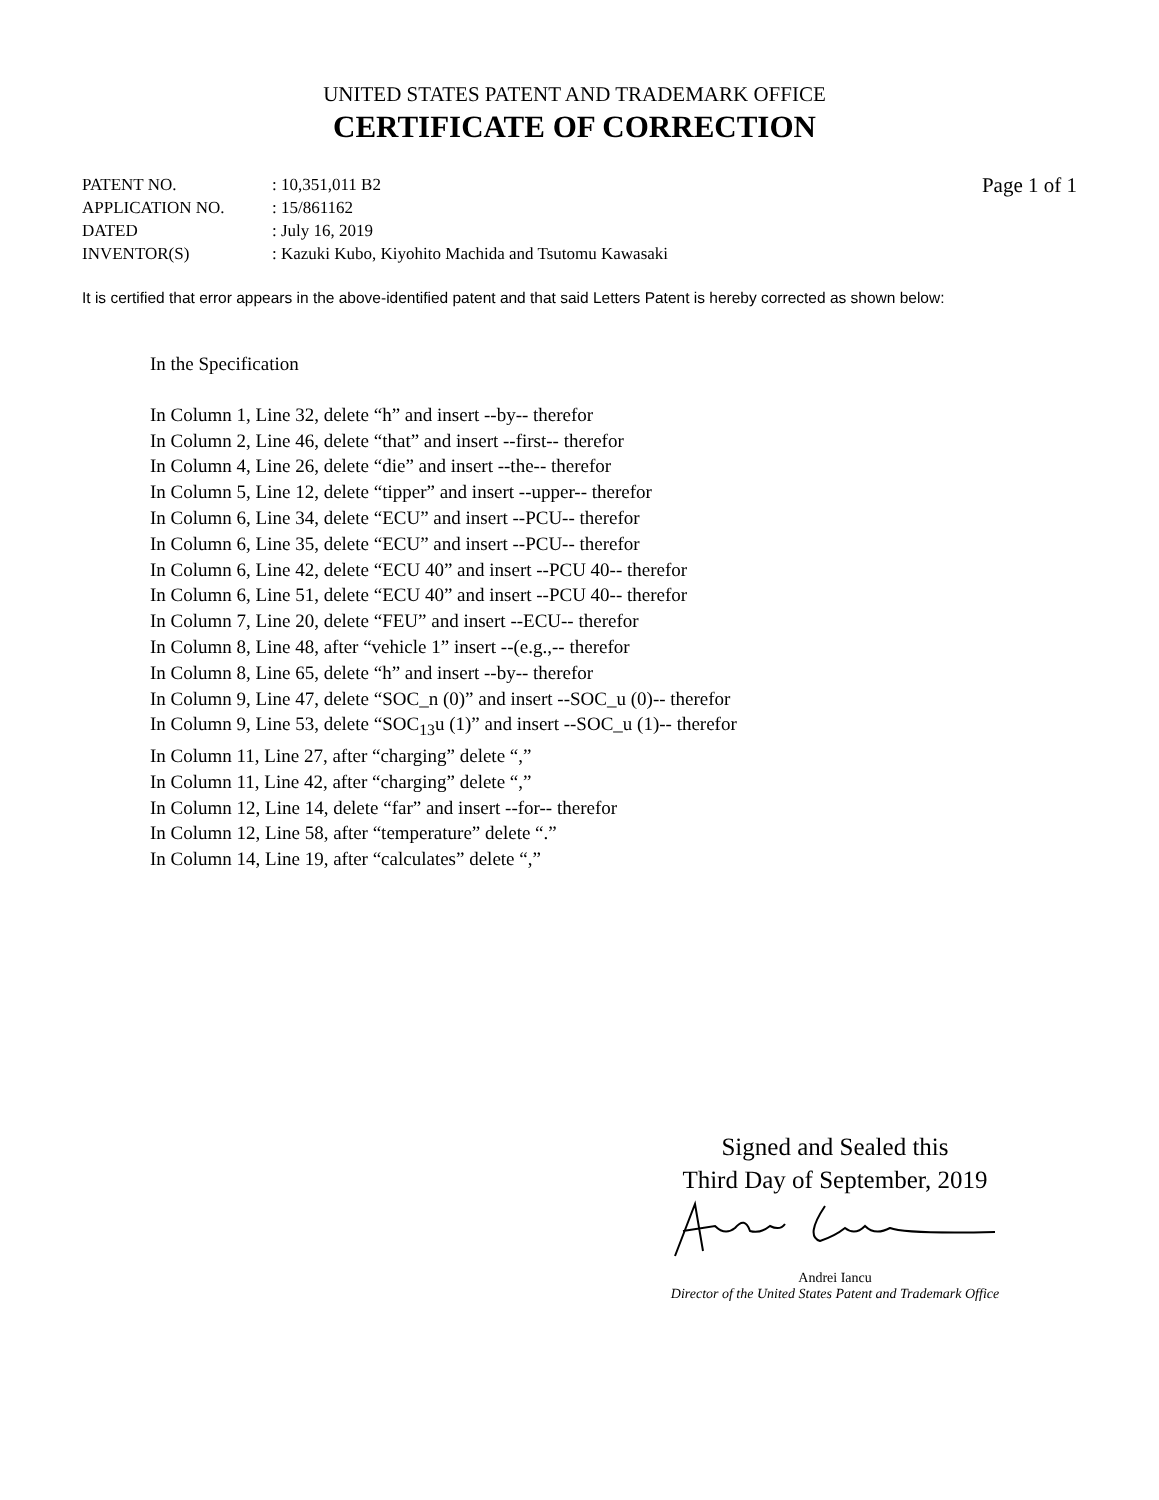UNITED STATES PATENT AND TRADEMARK OFFICE
CERTIFICATE OF CORRECTION
| PATENT NO. | : 10,351,011 B2 |
| APPLICATION NO. | : 15/861162 |
| DATED | : July 16, 2019 |
| INVENTOR(S) | : Kazuki Kubo, Kiyohito Machida and Tsutomu Kawasaki |
Page 1 of 1
It is certified that error appears in the above-identified patent and that said Letters Patent is hereby corrected as shown below:
In the Specification
In Column 1, Line 32, delete “h” and insert --by-- therefor
In Column 2, Line 46, delete “that” and insert --first-- therefor
In Column 4, Line 26, delete “die” and insert --the-- therefor
In Column 5, Line 12, delete “tipper” and insert --upper-- therefor
In Column 6, Line 34, delete “ECU” and insert --PCU-- therefor
In Column 6, Line 35, delete “ECU” and insert --PCU-- therefor
In Column 6, Line 42, delete “ECU 40” and insert --PCU 40-- therefor
In Column 6, Line 51, delete “ECU 40” and insert --PCU 40-- therefor
In Column 7, Line 20, delete “FEU” and insert --ECU-- therefor
In Column 8, Line 48, after “vehicle 1” insert --(e.g.,-- therefor
In Column 8, Line 65, delete “h” and insert --by-- therefor
In Column 9, Line 47, delete “SOC_n (0)” and insert --SOC_u (0)-- therefor
In Column 9, Line 53, delete “SOC<sub>13</sub>u (1)” and insert --SOC_u (1)-- therefor
In Column 11, Line 27, after “charging” delete “,”
In Column 11, Line 42, after “charging” delete “,”
In Column 12, Line 14, delete “far” and insert --for-- therefor
In Column 12, Line 58, after “temperature” delete “.”
In Column 14, Line 19, after “calculates” delete “,”
Signed and Sealed this
Third Day of September, 2019
Andrei Iancu
Director of the United States Patent and Trademark Office